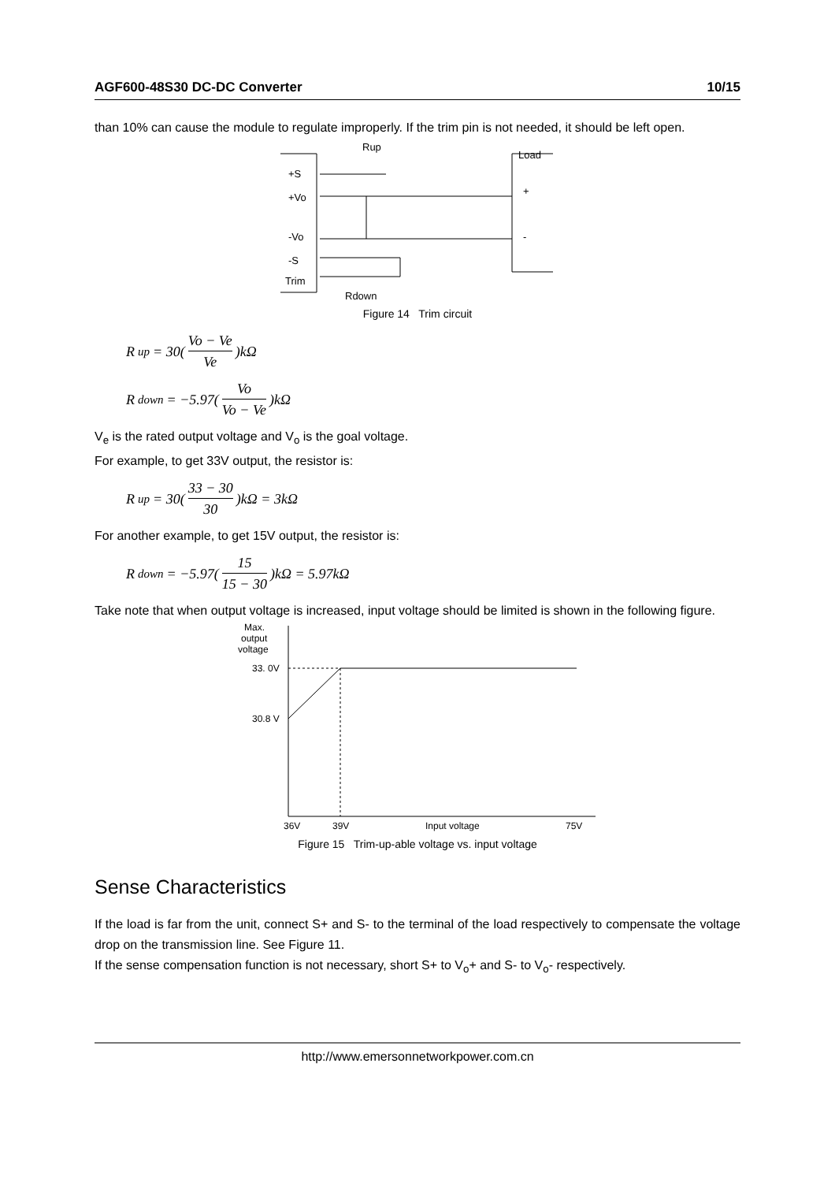AGF600-48S30 DC-DC Converter 10/15
than 10% can cause the module to regulate improperly. If the trim pin is not needed, it should be left open.
+S
+Vo
-Vo
-S
Trim
Rup
Rdown
Load
+
-
Figure 14 Trim circuit
R<sub>up</sub> = 30( Vo − Ve Ve )kΩ
R<sub>down</sub> = −5.97( Vo Vo − Ve )kΩ
V<sub>e</sub> is the rated output voltage and V<sub>o</sub> is the goal voltage.
For example, to get 33V output, the resistor is:
R<sub>up</sub> = 30( 33 − 30 30 )kΩ = 3kΩ
For another example, to get 15V output, the resistor is:
R<sub>down</sub> = −5.97( 15 15 − 30 )kΩ = 5.97kΩ
Take note that when output voltage is increased, input voltage should be limited is shown in the following figure.
Max.
output
voltage
33. 0V
30.8 V
36V
39V
Input voltage
75V
Figure 15 Trim-up-able voltage vs. input voltage
Sense Characteristics
If the load is far from the unit, connect S+ and S- to the terminal of the load respectively to compensate the voltage drop on the transmission line. See Figure 11.
If the sense compensation function is not necessary, short S+ to V<sub>o</sub>+ and S- to V<sub>o</sub>- respectively.
http://www.emersonnetworkpower.com.cn